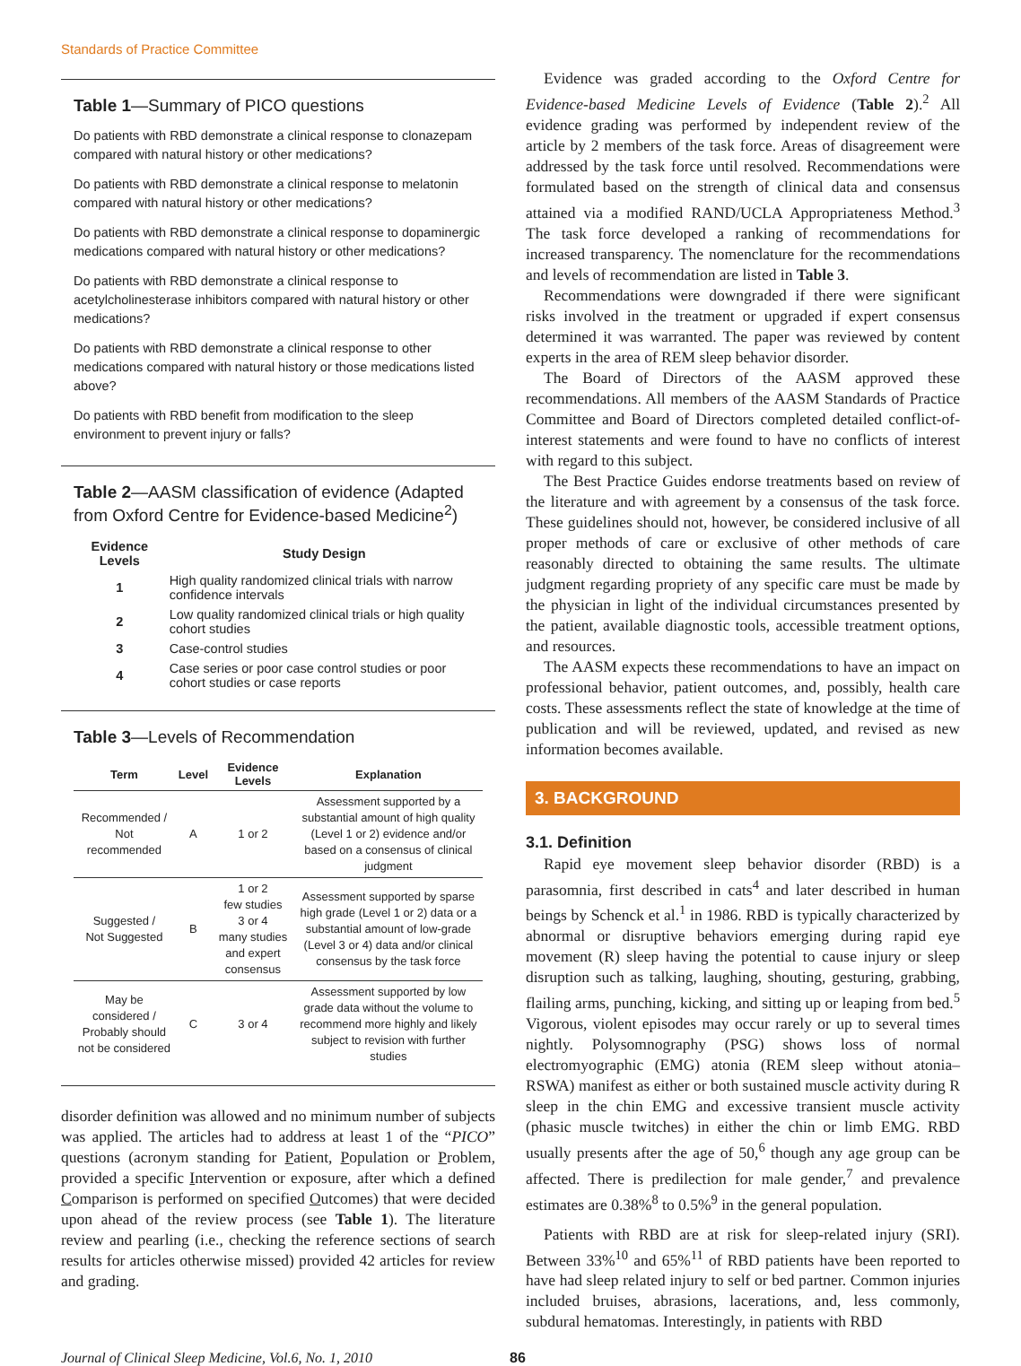Standards of Practice Committee
Table 1—Summary of PICO questions
Do patients with RBD demonstrate a clinical response to clonazepam compared with natural history or other medications?
Do patients with RBD demonstrate a clinical response to melatonin compared with natural history or other medications?
Do patients with RBD demonstrate a clinical response to dopaminergic medications compared with natural history or other medications?
Do patients with RBD demonstrate a clinical response to acetylcholinesterase inhibitors compared with natural history or other medications?
Do patients with RBD demonstrate a clinical response to other medications compared with natural history or those medications listed above?
Do patients with RBD benefit from modification to the sleep environment to prevent injury or falls?
Table 2—AASM classification of evidence (Adapted from Oxford Centre for Evidence-based Medicine<sup>2</sup>)
| Evidence Levels | Study Design |
| --- | --- |
| 1 | High quality randomized clinical trials with narrow confidence intervals |
| 2 | Low quality randomized clinical trials or high quality cohort studies |
| 3 | Case-control studies |
| 4 | Case series or poor case control studies or poor cohort studies or case reports |
Table 3—Levels of Recommendation
| Term | Level | Evidence Levels | Explanation |
| --- | --- | --- | --- |
| Recommended / Not recommended | A | 1 or 2 | Assessment supported by a substantial amount of high quality (Level 1 or 2) evidence and/or based on a consensus of clinical judgment |
| Suggested / Not Suggested | B | 1 or 2 few studies 3 or 4 many studies and expert consensus | Assessment supported by sparse high grade (Level 1 or 2) data or a substantial amount of low-grade (Level 3 or 4) data and/or clinical consensus by the task force |
| May be considered / Probably should not be considered | C | 3 or 4 | Assessment supported by low grade data without the volume to recommend more highly and likely subject to revision with further studies |
disorder definition was allowed and no minimum number of subjects was applied. The articles had to address at least 1 of the “PICO” questions (acronym standing for Patient, Population or Problem, provided a specific Intervention or exposure, after which a defined Comparison is performed on specified Outcomes) that were decided upon ahead of the review process (see Table 1). The literature review and pearling (i.e., checking the reference sections of search results for articles otherwise missed) provided 42 articles for review and grading.
Evidence was graded according to the Oxford Centre for Evidence-based Medicine Levels of Evidence (Table 2).<sup>2</sup> All evidence grading was performed by independent review of the article by 2 members of the task force. Areas of disagreement were addressed by the task force until resolved. Recommendations were formulated based on the strength of clinical data and consensus attained via a modified RAND/UCLA Appropriateness Method.<sup>3</sup> The task force developed a ranking of recommendations for increased transparency. The nomenclature for the recommendations and levels of recommendation are listed in Table 3.
Recommendations were downgraded if there were significant risks involved in the treatment or upgraded if expert consensus determined it was warranted. The paper was reviewed by content experts in the area of REM sleep behavior disorder.
The Board of Directors of the AASM approved these recommendations. All members of the AASM Standards of Practice Committee and Board of Directors completed detailed conflict-of-interest statements and were found to have no conflicts of interest with regard to this subject.
The Best Practice Guides endorse treatments based on review of the literature and with agreement by a consensus of the task force. These guidelines should not, however, be considered inclusive of all proper methods of care or exclusive of other methods of care reasonably directed to obtaining the same results. The ultimate judgment regarding propriety of any specific care must be made by the physician in light of the individual circumstances presented by the patient, available diagnostic tools, accessible treatment options, and resources.
The AASM expects these recommendations to have an impact on professional behavior, patient outcomes, and, possibly, health care costs. These assessments reflect the state of knowledge at the time of publication and will be reviewed, updated, and revised as new information becomes available.
3. BACKGROUND
3.1. Definition
Rapid eye movement sleep behavior disorder (RBD) is a parasomnia, first described in cats<sup>4</sup> and later described in human beings by Schenck et al.<sup>1</sup> in 1986. RBD is typically characterized by abnormal or disruptive behaviors emerging during rapid eye movement (R) sleep having the potential to cause injury or sleep disruption such as talking, laughing, shouting, gesturing, grabbing, flailing arms, punching, kicking, and sitting up or leaping from bed.<sup>5</sup> Vigorous, violent episodes may occur rarely or up to several times nightly. Polysomnography (PSG) shows loss of normal electromyographic (EMG) atonia (REM sleep without atonia–RSWA) manifest as either or both sustained muscle activity during R sleep in the chin EMG and excessive transient muscle activity (phasic muscle twitches) in either the chin or limb EMG. RBD usually presents after the age of 50,<sup>6</sup> though any age group can be affected. There is predilection for male gender,<sup>7</sup> and prevalence estimates are 0.38%<sup>8</sup> to 0.5%<sup>9</sup> in the general population.
Patients with RBD are at risk for sleep-related injury (SRI). Between 33%<sup>10</sup> and 65%<sup>11</sup> of RBD patients have been reported to have had sleep related injury to self or bed partner. Common injuries included bruises, abrasions, lacerations, and, less commonly, subdural hematomas. Interestingly, in patients with RBD
Journal of Clinical Sleep Medicine, Vol.6, No. 1, 2010 86